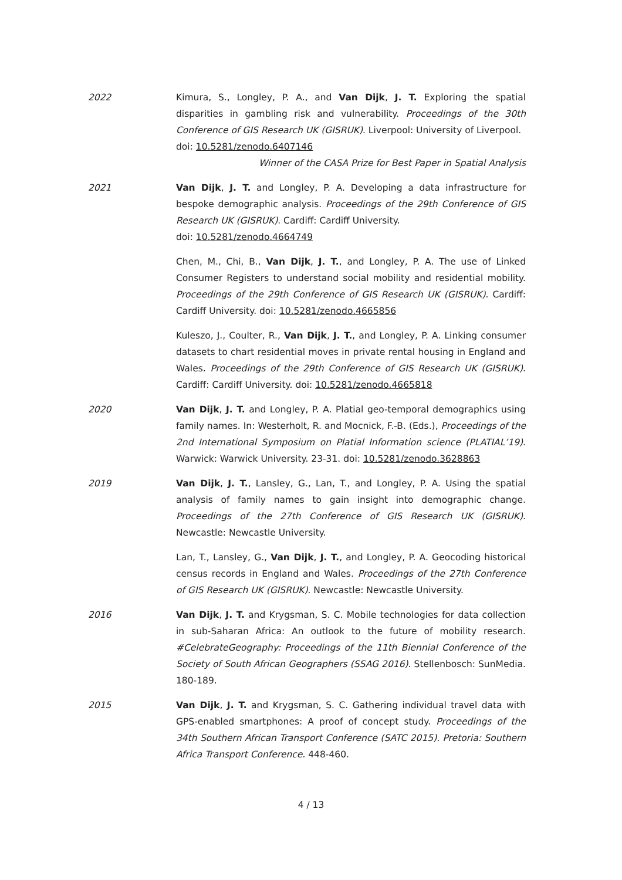2022 Kimura, S., Longley, P. A., and Van Dijk, J. T. Exploring the spatial disparities in gambling risk and vulnerability. Proceedings of the 30th Conference of GIS Research UK (GISRUK). Liverpool: University of Liverpool.
doi: 10.5281/zenodo.6407146
Winner of the CASA Prize for Best Paper in Spatial Analysis
2021 Van Dijk, J. T. and Longley, P. A. Developing a data infrastructure for bespoke demographic analysis. Proceedings of the 29th Conference of GIS Research UK (GISRUK). Cardiff: Cardiff University.
doi: 10.5281/zenodo.4664749
Chen, M., Chi, B., Van Dijk, J. T., and Longley, P. A. The use of Linked Consumer Registers to understand social mobility and residential mobility. Proceedings of the 29th Conference of GIS Research UK (GISRUK). Cardiff: Cardiff University. doi: 10.5281/zenodo.4665856
Kuleszo, J., Coulter, R., Van Dijk, J. T., and Longley, P. A. Linking consumer datasets to chart residential moves in private rental housing in England and Wales. Proceedings of the 29th Conference of GIS Research UK (GISRUK). Cardiff: Cardiff University. doi: 10.5281/zenodo.4665818
2020 Van Dijk, J. T. and Longley, P. A. Platial geo-temporal demographics using family names. In: Westerholt, R. and Mocnick, F.-B. (Eds.), Proceedings of the 2nd International Symposium on Platial Information science (PLATIAL’19). Warwick: Warwick University. 23-31. doi: 10.5281/zenodo.3628863
2019 Van Dijk, J. T., Lansley, G., Lan, T., and Longley, P. A. Using the spatial analysis of family names to gain insight into demographic change. Proceedings of the 27th Conference of GIS Research UK (GISRUK). Newcastle: Newcastle University.
Lan, T., Lansley, G., Van Dijk, J. T., and Longley, P. A. Geocoding historical census records in England and Wales. Proceedings of the 27th Conference of GIS Research UK (GISRUK). Newcastle: Newcastle University.
2016 Van Dijk, J. T. and Krygsman, S. C. Mobile technologies for data collection in sub-Saharan Africa: An outlook to the future of mobility research. #CelebrateGeography: Proceedings of the 11th Biennial Conference of the Society of South African Geographers (SSAG 2016). Stellenbosch: SunMedia. 180-189.
2015 Van Dijk, J. T. and Krygsman, S. C. Gathering individual travel data with GPS-enabled smartphones: A proof of concept study. Proceedings of the 34th Southern African Transport Conference (SATC 2015). Pretoria: Southern Africa Transport Conference. 448-460.
4 / 13